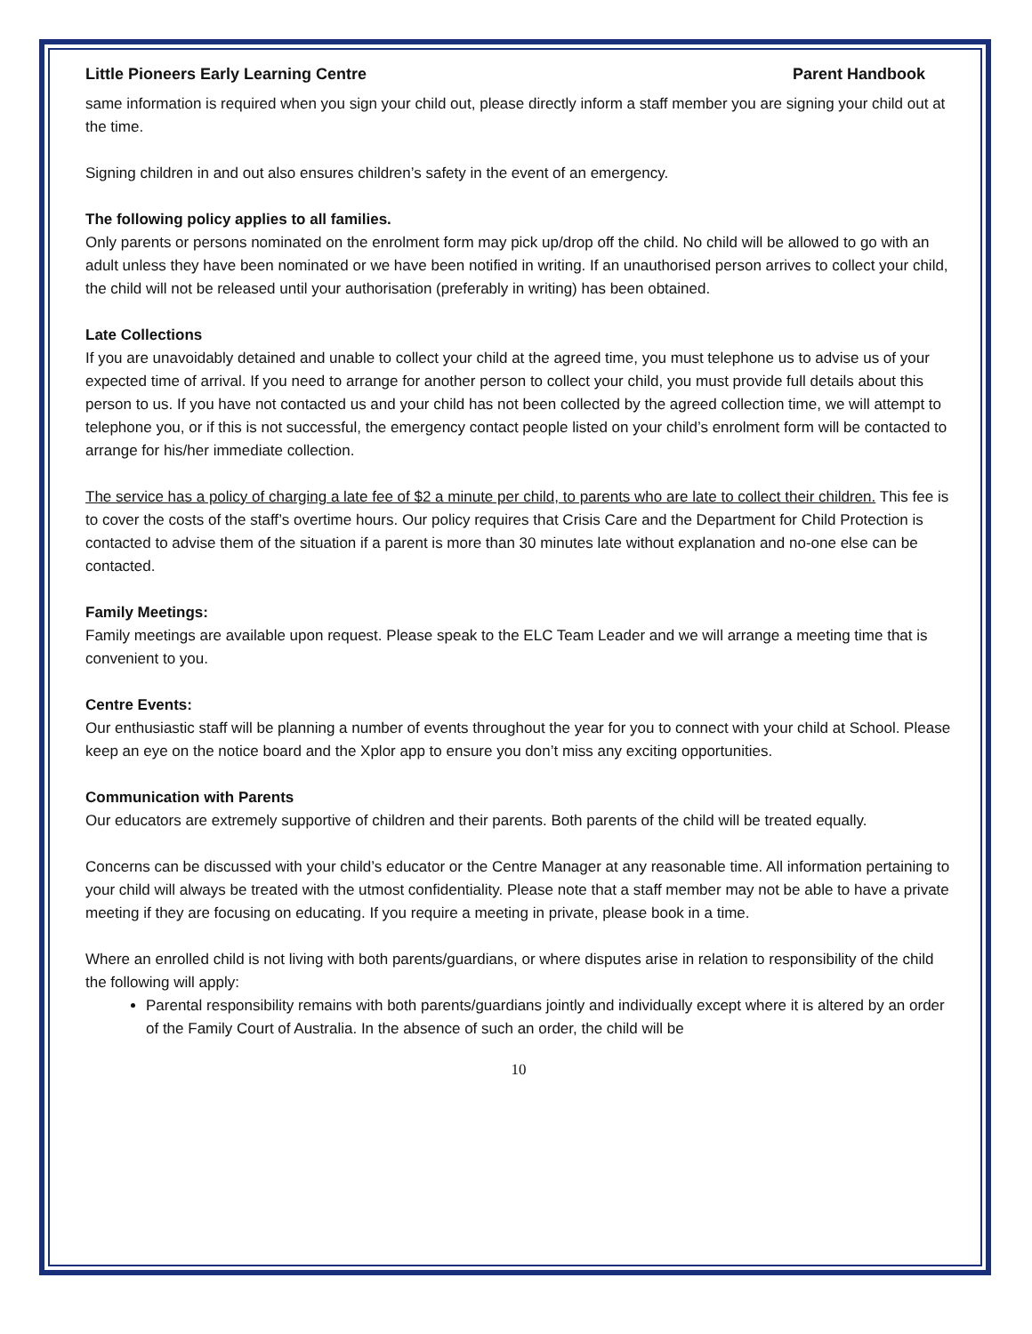Little Pioneers Early Learning Centre Parent Handbook
same information is required when you sign your child out, please directly inform a staff member you are signing your child out at the time.
Signing children in and out also ensures children’s safety in the event of an emergency.
The following policy applies to all families.
Only parents or persons nominated on the enrolment form may pick up/drop off the child. No child will be allowed to go with an adult unless they have been nominated or we have been notified in writing. If an unauthorised person arrives to collect your child, the child will not be released until your authorisation (preferably in writing) has been obtained.
Late Collections
If you are unavoidably detained and unable to collect your child at the agreed time, you must telephone us to advise us of your expected time of arrival. If you need to arrange for another person to collect your child, you must provide full details about this person to us. If you have not contacted us and your child has not been collected by the agreed collection time, we will attempt to telephone you, or if this is not successful, the emergency contact people listed on your child’s enrolment form will be contacted to arrange for his/her immediate collection.
The service has a policy of charging a late fee of $2 a minute per child, to parents who are late to collect their children. This fee is to cover the costs of the staff’s overtime hours. Our policy requires that Crisis Care and the Department for Child Protection is contacted to advise them of the situation if a parent is more than 30 minutes late without explanation and no-one else can be contacted.
Family Meetings:
Family meetings are available upon request. Please speak to the ELC Team Leader and we will arrange a meeting time that is convenient to you.
Centre Events:
Our enthusiastic staff will be planning a number of events throughout the year for you to connect with your child at School. Please keep an eye on the notice board and the Xplor app to ensure you don’t miss any exciting opportunities.
Communication with Parents
Our educators are extremely supportive of children and their parents. Both parents of the child will be treated equally.
Concerns can be discussed with your child’s educator or the Centre Manager at any reasonable time. All information pertaining to your child will always be treated with the utmost confidentiality. Please note that a staff member may not be able to have a private meeting if they are focusing on educating. If you require a meeting in private, please book in a time.
Where an enrolled child is not living with both parents/guardians, or where disputes arise in relation to responsibility of the child the following will apply:
Parental responsibility remains with both parents/guardians jointly and individually except where it is altered by an order of the Family Court of Australia. In the absence of such an order, the child will be
10